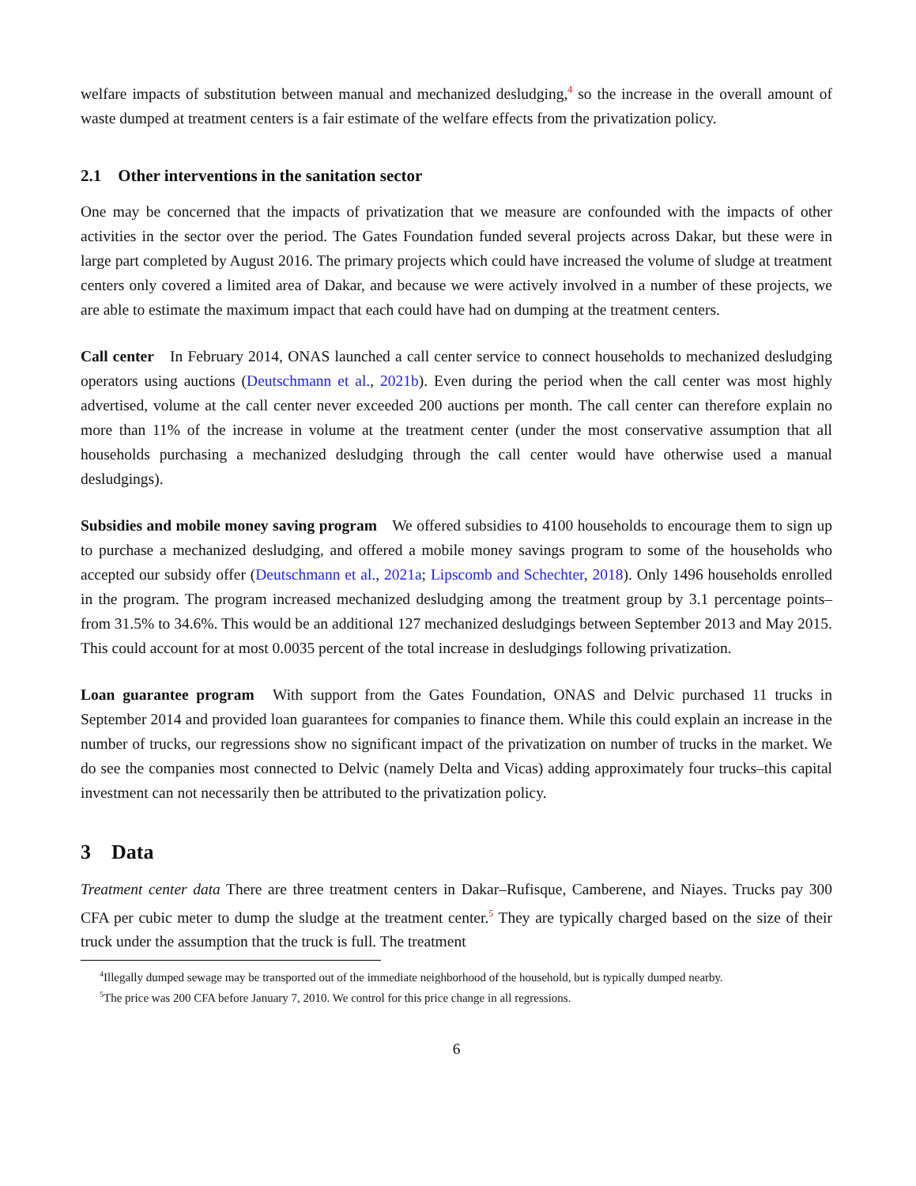welfare impacts of substitution between manual and mechanized desludging,<sup>4</sup> so the increase in the overall amount of waste dumped at treatment centers is a fair estimate of the welfare effects from the privatization policy.
2.1 Other interventions in the sanitation sector
One may be concerned that the impacts of privatization that we measure are confounded with the impacts of other activities in the sector over the period. The Gates Foundation funded several projects across Dakar, but these were in large part completed by August 2016. The primary projects which could have increased the volume of sludge at treatment centers only covered a limited area of Dakar, and because we were actively involved in a number of these projects, we are able to estimate the maximum impact that each could have had on dumping at the treatment centers.
Call center In February 2014, ONAS launched a call center service to connect households to mechanized desludging operators using auctions (Deutschmann et al., 2021b). Even during the period when the call center was most highly advertised, volume at the call center never exceeded 200 auctions per month. The call center can therefore explain no more than 11% of the increase in volume at the treatment center (under the most conservative assumption that all households purchasing a mechanized desludging through the call center would have otherwise used a manual desludgings).
Subsidies and mobile money saving program We offered subsidies to 4100 households to encourage them to sign up to purchase a mechanized desludging, and offered a mobile money savings program to some of the households who accepted our subsidy offer (Deutschmann et al., 2021a; Lipscomb and Schechter, 2018). Only 1496 households enrolled in the program. The program increased mechanized desludging among the treatment group by 3.1 percentage points–from 31.5% to 34.6%. This would be an additional 127 mechanized desludgings between September 2013 and May 2015. This could account for at most 0.0035 percent of the total increase in desludgings following privatization.
Loan guarantee program With support from the Gates Foundation, ONAS and Delvic purchased 11 trucks in September 2014 and provided loan guarantees for companies to finance them. While this could explain an increase in the number of trucks, our regressions show no significant impact of the privatization on number of trucks in the market. We do see the companies most connected to Delvic (namely Delta and Vicas) adding approximately four trucks–this capital investment can not necessarily then be attributed to the privatization policy.
3 Data
Treatment center data There are three treatment centers in Dakar–Rufisque, Camberene, and Niayes. Trucks pay 300 CFA per cubic meter to dump the sludge at the treatment center.<sup>5</sup> They are typically charged based on the size of their truck under the assumption that the truck is full. The treatment
<sup>4</sup> Illegally dumped sewage may be transported out of the immediate neighborhood of the household, but is typically dumped nearby.
<sup>5</sup> The price was 200 CFA before January 7, 2010. We control for this price change in all regressions.
6